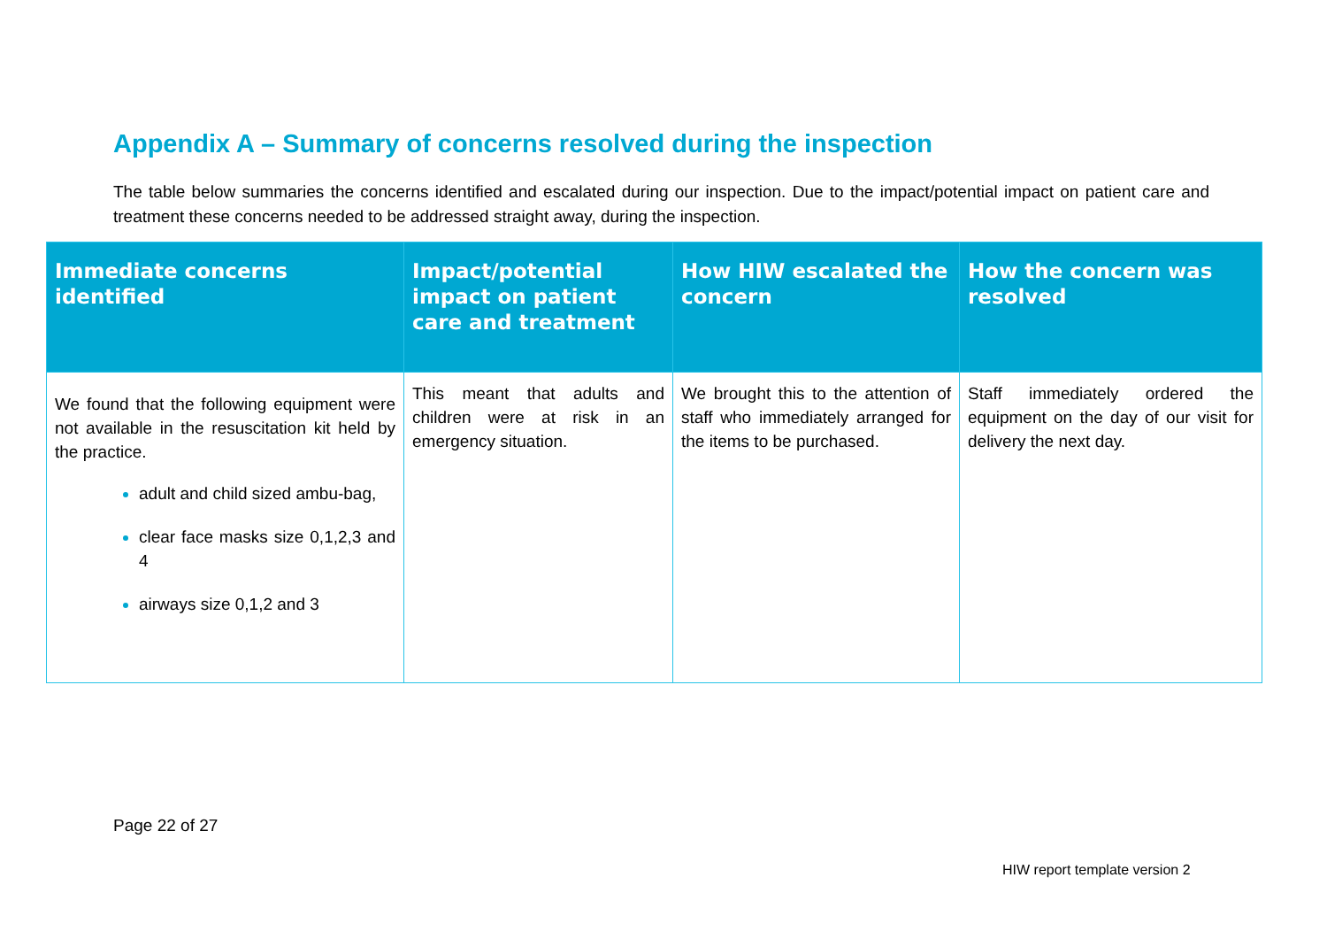Appendix A – Summary of concerns resolved during the inspection
The table below summaries the concerns identified and escalated during our inspection. Due to the impact/potential impact on patient care and treatment these concerns needed to be addressed straight away, during the inspection.
| Immediate concerns identified | Impact/potential impact on patient care and treatment | How HIW escalated the concern | How the concern was resolved |
| --- | --- | --- | --- |
| We found that the following equipment were not available in the resuscitation kit held by the practice. adult and child sized ambu-bag, clear face masks size 0,1,2,3 and 4 airways size 0,1,2 and 3 | This meant that adults and children were at risk in an emergency situation. | We brought this to the attention of staff who immediately arranged for the items to be purchased. | Staff immediately ordered the equipment on the day of our visit for delivery the next day. |
Page 22 of 27
HIW report template version 2